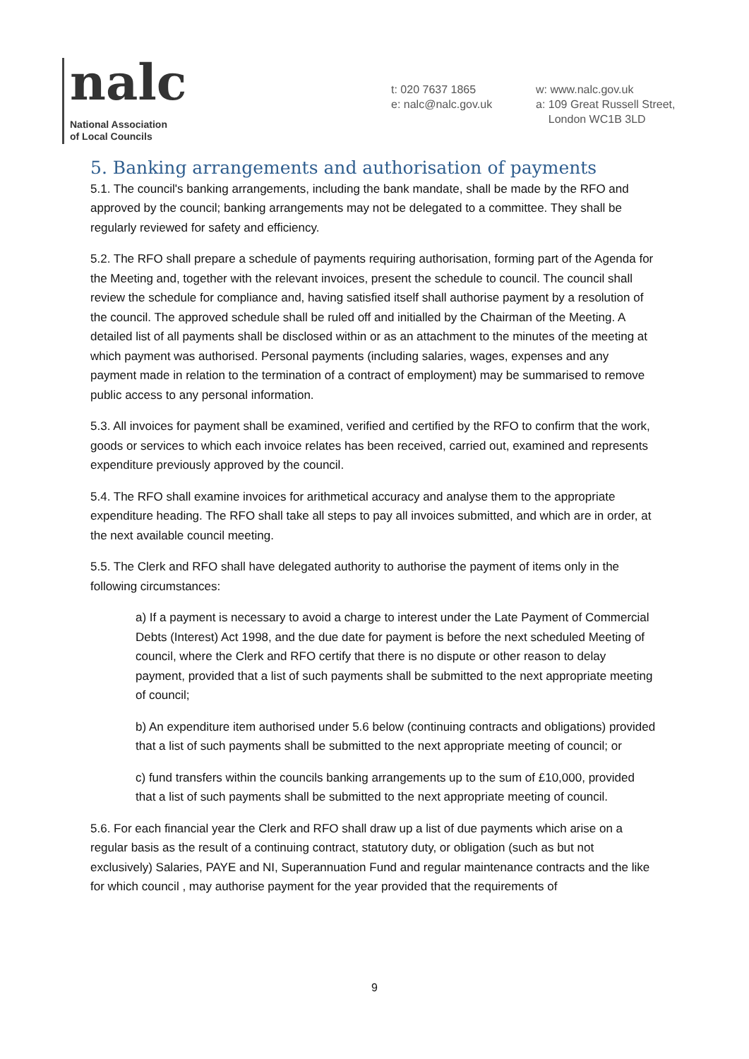nalc
National Association
of Local Councils
t: 020 7637 1865
e: nalc@nalc.gov.uk
w: www.nalc.gov.uk
a: 109 Great Russell Street,
London WC1B 3LD
5. Banking arrangements and authorisation of payments
5.1. The council's banking arrangements, including the bank mandate, shall be made by the RFO and approved by the council; banking arrangements may not be delegated to a committee. They shall be regularly reviewed for safety and efficiency.
5.2. The RFO shall prepare a schedule of payments requiring authorisation, forming part of the Agenda for the Meeting and, together with the relevant invoices, present the schedule to council. The council shall review the schedule for compliance and, having satisfied itself shall authorise payment by a resolution of the council. The approved schedule shall be ruled off and initialled by the Chairman of the Meeting. A detailed list of all payments shall be disclosed within or as an attachment to the minutes of the meeting at which payment was authorised. Personal payments (including salaries, wages, expenses and any payment made in relation to the termination of a contract of employment) may be summarised to remove public access to any personal information.
5.3. All invoices for payment shall be examined, verified and certified by the RFO to confirm that the work, goods or services to which each invoice relates has been received, carried out, examined and represents expenditure previously approved by the council.
5.4. The RFO shall examine invoices for arithmetical accuracy and analyse them to the appropriate expenditure heading. The RFO shall take all steps to pay all invoices submitted, and which are in order, at the next available council meeting.
5.5. The Clerk and RFO shall have delegated authority to authorise the payment of items only in the following circumstances:
a) If a payment is necessary to avoid a charge to interest under the Late Payment of Commercial Debts (Interest) Act 1998, and the due date for payment is before the next scheduled Meeting of council, where the Clerk and RFO certify that there is no dispute or other reason to delay payment, provided that a list of such payments shall be submitted to the next appropriate meeting of council;
b) An expenditure item authorised under 5.6 below (continuing contracts and obligations) provided that a list of such payments shall be submitted to the next appropriate meeting of council; or
c) fund transfers within the councils banking arrangements up to the sum of £10,000, provided that a list of such payments shall be submitted to the next appropriate meeting of council.
5.6. For each financial year the Clerk and RFO shall draw up a list of due payments which arise on a regular basis as the result of a continuing contract, statutory duty, or obligation (such as but not exclusively) Salaries, PAYE and NI, Superannuation Fund and regular maintenance contracts and the like for which council , may authorise payment for the year provided that the requirements of
9